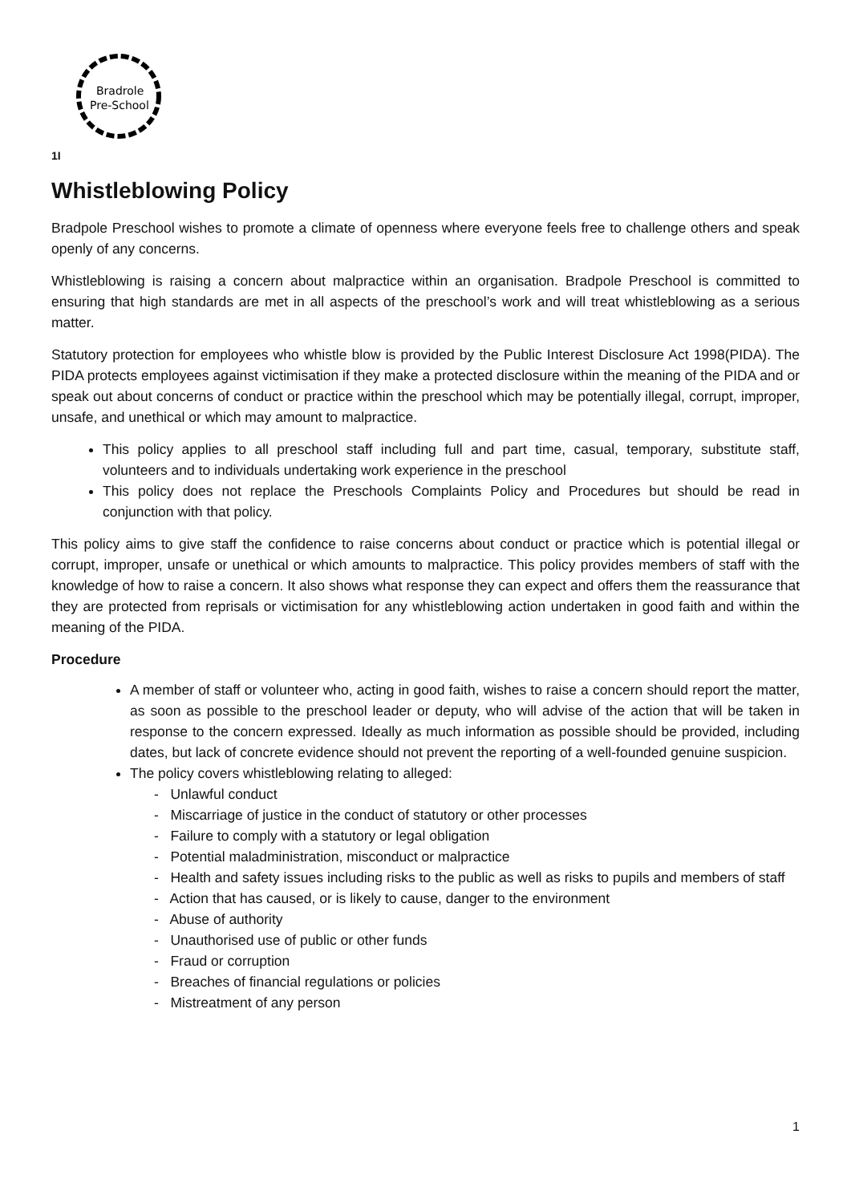Bradrole
Pre-School
1I
Whistleblowing Policy
Bradpole Preschool wishes to promote a climate of openness where everyone feels free to challenge others and speak openly of any concerns.
Whistleblowing is raising a concern about malpractice within an organisation. Bradpole Preschool is committed to ensuring that high standards are met in all aspects of the preschool’s work and will treat whistleblowing as a serious matter.
Statutory protection for employees who whistle blow is provided by the Public Interest Disclosure Act 1998(PIDA). The PIDA protects employees against victimisation if they make a protected disclosure within the meaning of the PIDA and or speak out about concerns of conduct or practice within the preschool which may be potentially illegal, corrupt, improper, unsafe, and unethical or which may amount to malpractice.
This policy applies to all preschool staff including full and part time, casual, temporary, substitute staff, volunteers and to individuals undertaking work experience in the preschool
This policy does not replace the Preschools Complaints Policy and Procedures but should be read in conjunction with that policy.
This policy aims to give staff the confidence to raise concerns about conduct or practice which is potential illegal or corrupt, improper, unsafe or unethical or which amounts to malpractice. This policy provides members of staff with the knowledge of how to raise a concern. It also shows what response they can expect and offers them the reassurance that they are protected from reprisals or victimisation for any whistleblowing action undertaken in good faith and within the meaning of the PIDA.
Procedure
A member of staff or volunteer who, acting in good faith, wishes to raise a concern should report the matter, as soon as possible to the preschool leader or deputy, who will advise of the action that will be taken in response to the concern expressed. Ideally as much information as possible should be provided, including dates, but lack of concrete evidence should not prevent the reporting of a well-founded genuine suspicion.
The policy covers whistleblowing relating to alleged:
- Unlawful conduct
- Miscarriage of justice in the conduct of statutory or other processes
- Failure to comply with a statutory or legal obligation
- Potential maladministration, misconduct or malpractice
- Health and safety issues including risks to the public as well as risks to pupils and members of staff
- Action that has caused, or is likely to cause, danger to the environment
- Abuse of authority
- Unauthorised use of public or other funds
- Fraud or corruption
- Breaches of financial regulations or policies
- Mistreatment of any person
1